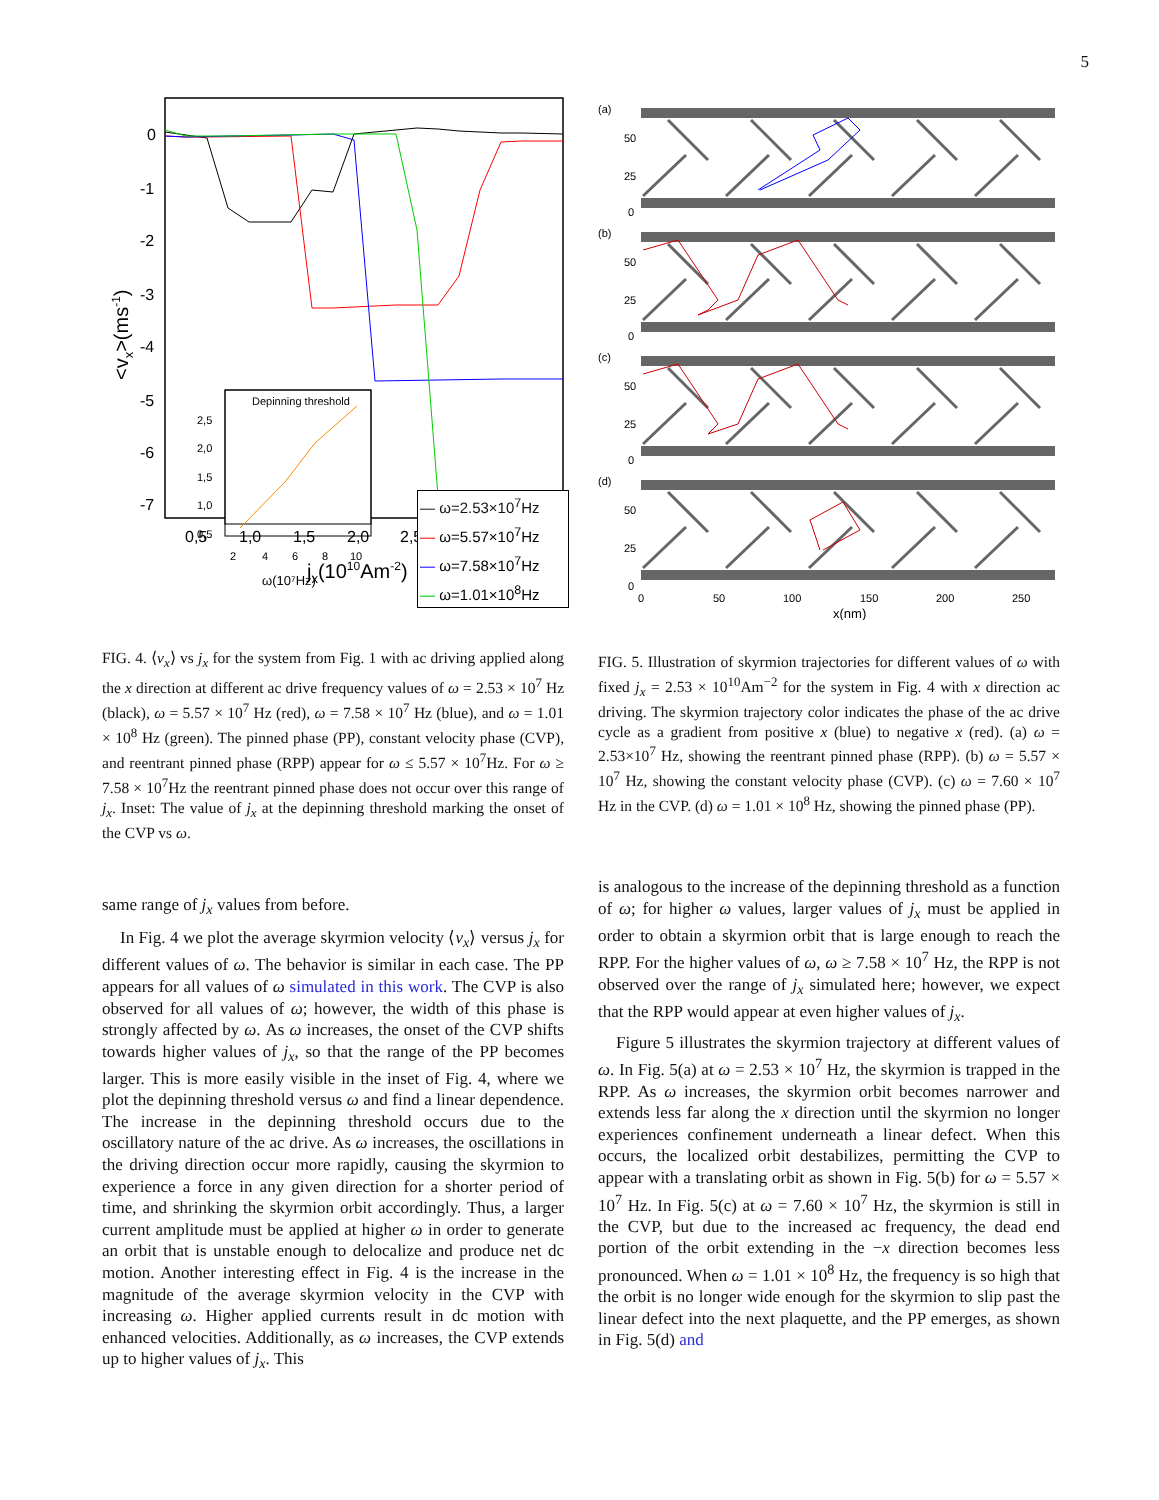5
0
-1
-2
-3
-4
-5
-6
-7
0,5
1,0
1,5
2,0
2,5
3,0
3,5
jx(1010Am-2)
<vx>(ms-1)
Depinning threshold
2,5
2,0
1,5
1,0
0,5
2
4
6
8
10
ω(10⁷Hz)
— ω=2.53×10<sup>7</sup>Hz
— ω=5.57×10<sup>7</sup>Hz
— ω=7.58×10<sup>7</sup>Hz
— ω=1.01×10<sup>8</sup>Hz
FIG. 4. ⟨v<sub>x</sub>⟩ vs j<sub>x</sub> for the system from Fig. 1 with ac driving applied along the x direction at different ac drive frequency values of ω = 2.53 × 10<sup>7</sup> Hz (black), ω = 5.57 × 10<sup>7</sup> Hz (red), ω = 7.58 × 10<sup>7</sup> Hz (blue), and ω = 1.01 × 10<sup>8</sup> Hz (green). The pinned phase (PP), constant velocity phase (CVP), and reentrant pinned phase (RPP) appear for ω ≤ 5.57 × 10<sup>7</sup>Hz. For ω ≥ 7.58 × 10<sup>7</sup>Hz the reentrant pinned phase does not occur over this range of j<sub>x</sub>. Inset: The value of j<sub>x</sub> at the depinning threshold marking the onset of the CVP vs ω.
same range of j<sub>x</sub> values from before.
In Fig. 4 we plot the average skyrmion velocity ⟨v<sub>x</sub>⟩ versus j<sub>x</sub> for different values of ω. The behavior is similar in each case. The PP appears for all values of ω simulated in this work. The CVP is also observed for all values of ω; however, the width of this phase is strongly affected by ω. As ω increases, the onset of the CVP shifts towards higher values of j<sub>x</sub>, so that the range of the PP becomes larger. This is more easily visible in the inset of Fig. 4, where we plot the depinning threshold versus ω and find a linear dependence. The increase in the depinning threshold occurs due to the oscillatory nature of the ac drive. As ω increases, the oscillations in the driving direction occur more rapidly, causing the skyrmion to experience a force in any given direction for a shorter period of time, and shrinking the skyrmion orbit accordingly. Thus, a larger current amplitude must be applied at higher ω in order to generate an orbit that is unstable enough to delocalize and produce net dc motion. Another interesting effect in Fig. 4 is the increase in the magnitude of the average skyrmion velocity in the CVP with increasing ω. Higher applied currents result in dc motion with enhanced velocities. Additionally, as ω increases, the CVP extends up to higher values of j<sub>x</sub>. This
(a)
0
25
50
(b)
0
25
50
(c)
0
25
50
(d)
0
25
50
0
50
100
150
200
250
x(nm)
FIG. 5. Illustration of skyrmion trajectories for different values of ω with fixed j<sub>x</sub> = 2.53 × 10<sup>10</sup>Am<sup>−2</sup> for the system in Fig. 4 with x direction ac driving. The skyrmion trajectory color indicates the phase of the ac drive cycle as a gradient from positive x (blue) to negative x (red). (a) ω = 2.53×10<sup>7</sup> Hz, showing the reentrant pinned phase (RPP). (b) ω = 5.57 × 10<sup>7</sup> Hz, showing the constant velocity phase (CVP). (c) ω = 7.60 × 10<sup>7</sup> Hz in the CVP. (d) ω = 1.01 × 10<sup>8</sup> Hz, showing the pinned phase (PP).
is analogous to the increase of the depinning threshold as a function of ω; for higher ω values, larger values of j<sub>x</sub> must be applied in order to obtain a skyrmion orbit that is large enough to reach the RPP. For the higher values of ω, ω ≥ 7.58 × 10<sup>7</sup> Hz, the RPP is not observed over the range of j<sub>x</sub> simulated here; however, we expect that the RPP would appear at even higher values of j<sub>x</sub>.
Figure 5 illustrates the skyrmion trajectory at different values of ω. In Fig. 5(a) at ω = 2.53 × 10<sup>7</sup> Hz, the skyrmion is trapped in the RPP. As ω increases, the skyrmion orbit becomes narrower and extends less far along the x direction until the skyrmion no longer experiences confinement underneath a linear defect. When this occurs, the localized orbit destabilizes, permitting the CVP to appear with a translating orbit as shown in Fig. 5(b) for ω = 5.57 × 10<sup>7</sup> Hz. In Fig. 5(c) at ω = 7.60 × 10<sup>7</sup> Hz, the skyrmion is still in the CVP, but due to the increased ac frequency, the dead end portion of the orbit extending in the −x direction becomes less pronounced. When ω = 1.01 × 10<sup>8</sup> Hz, the frequency is so high that the orbit is no longer wide enough for the skyrmion to slip past the linear defect into the next plaquette, and the PP emerges, as shown in Fig. 5(d) and